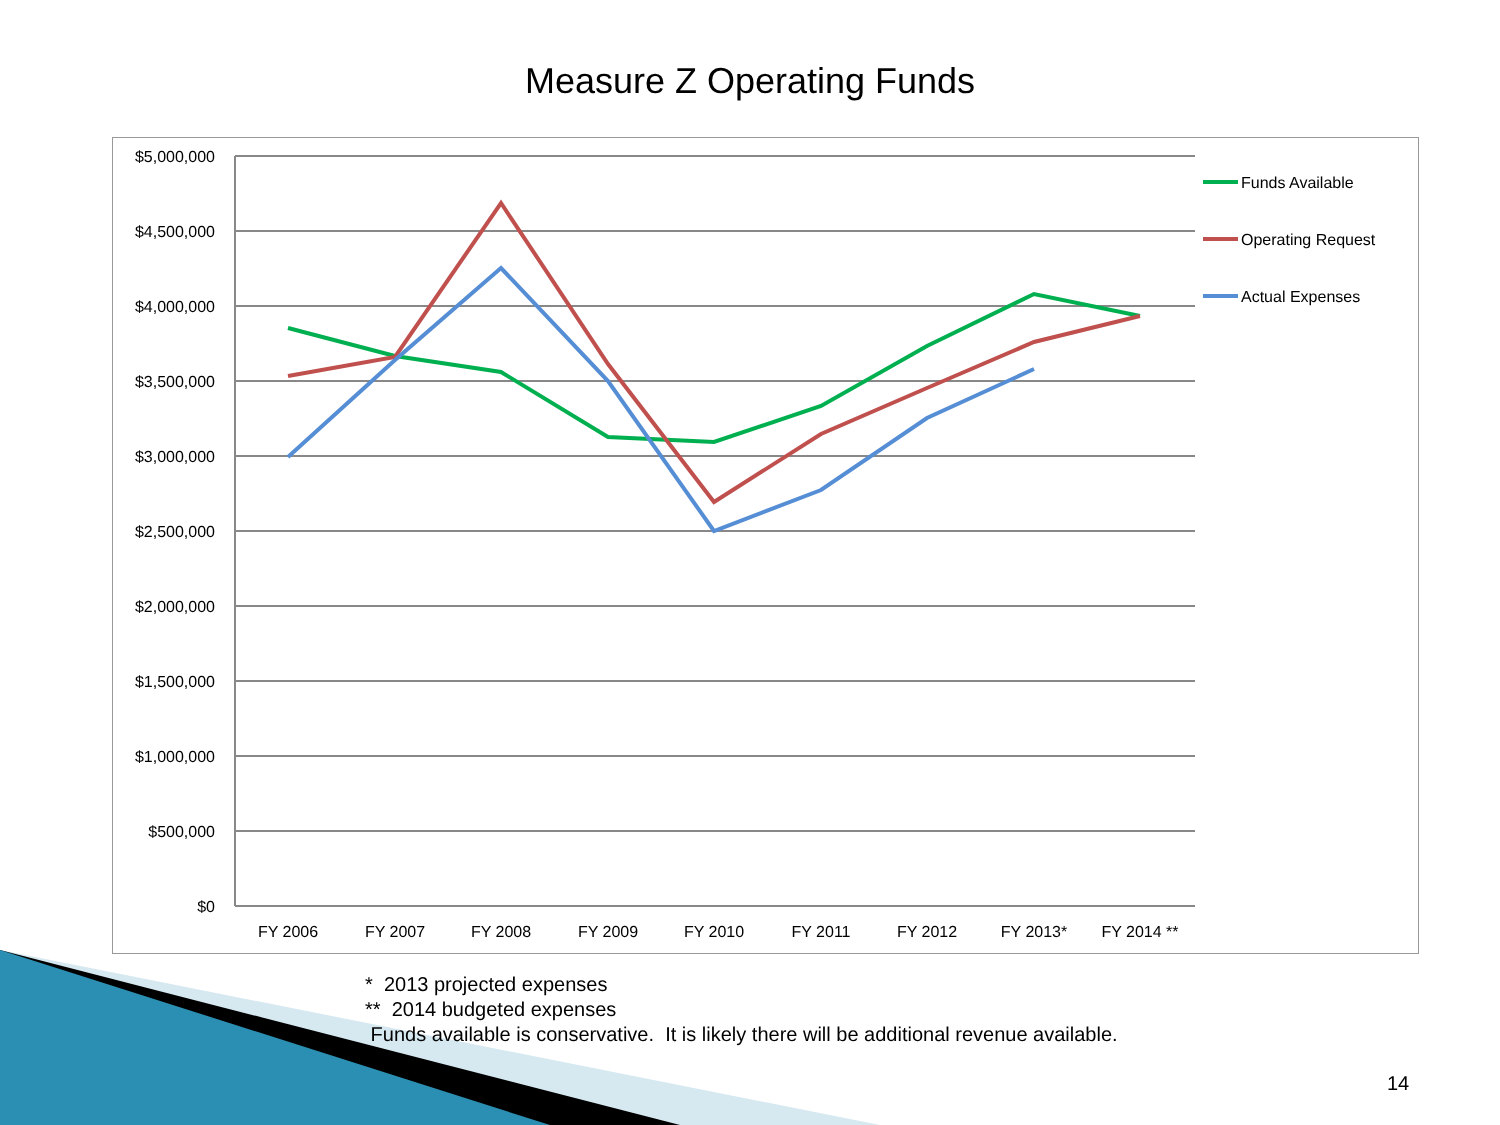Measure Z Operating Funds
$5,000,000
$4,500,000
$4,000,000
$3,500,000
$3,000,000
$2,500,000
$2,000,000
$1,500,000
$1,000,000
$500,000
$0
FY 2006
FY 2007
FY 2008
FY 2009
FY 2010
FY 2011
FY 2012
FY 2013*
FY 2014 **
Funds Available
Operating Request
Actual Expenses
* 2013 projected expenses
** 2014 budgeted expenses
Funds available is conservative. It is likely there will be additional revenue available.
14